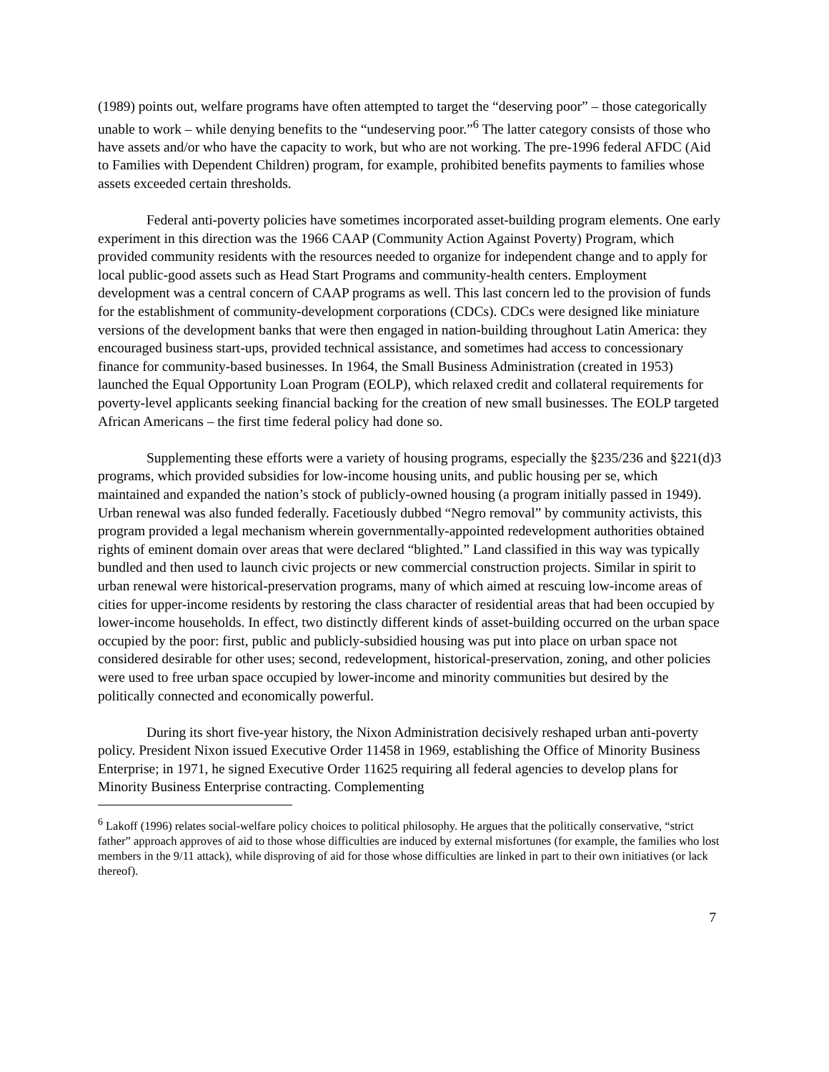(1989) points out, welfare programs have often attempted to target the “deserving poor” – those categorically unable to work – while denying benefits to the “undeserving poor.”<sup>6</sup> The latter category consists of those who have assets and/or who have the capacity to work, but who are not working. The pre-1996 federal AFDC (Aid to Families with Dependent Children) program, for example, prohibited benefits payments to families whose assets exceeded certain thresholds.
Federal anti-poverty policies have sometimes incorporated asset-building program elements. One early experiment in this direction was the 1966 CAAP (Community Action Against Poverty) Program, which provided community residents with the resources needed to organize for independent change and to apply for local public-good assets such as Head Start Programs and community-health centers. Employment development was a central concern of CAAP programs as well. This last concern led to the provision of funds for the establishment of community-development corporations (CDCs). CDCs were designed like miniature versions of the development banks that were then engaged in nation-building throughout Latin America: they encouraged business start-ups, provided technical assistance, and sometimes had access to concessionary finance for community-based businesses. In 1964, the Small Business Administration (created in 1953) launched the Equal Opportunity Loan Program (EOLP), which relaxed credit and collateral requirements for poverty-level applicants seeking financial backing for the creation of new small businesses. The EOLP targeted African Americans – the first time federal policy had done so.
Supplementing these efforts were a variety of housing programs, especially the §235/236 and §221(d)3 programs, which provided subsidies for low-income housing units, and public housing per se, which maintained and expanded the nation’s stock of publicly-owned housing (a program initially passed in 1949). Urban renewal was also funded federally. Facetiously dubbed “Negro removal” by community activists, this program provided a legal mechanism wherein governmentally-appointed redevelopment authorities obtained rights of eminent domain over areas that were declared “blighted.” Land classified in this way was typically bundled and then used to launch civic projects or new commercial construction projects. Similar in spirit to urban renewal were historical-preservation programs, many of which aimed at rescuing low-income areas of cities for upper-income residents by restoring the class character of residential areas that had been occupied by lower-income households. In effect, two distinctly different kinds of asset-building occurred on the urban space occupied by the poor: first, public and publicly-subsidied housing was put into place on urban space not considered desirable for other uses; second, redevelopment, historical-preservation, zoning, and other policies were used to free urban space occupied by lower-income and minority communities but desired by the politically connected and economically powerful.
During its short five-year history, the Nixon Administration decisively reshaped urban anti-poverty policy. President Nixon issued Executive Order 11458 in 1969, establishing the Office of Minority Business Enterprise; in 1971, he signed Executive Order 11625 requiring all federal agencies to develop plans for Minority Business Enterprise contracting. Complementing
<sup>6</sup> Lakoff (1996) relates social-welfare policy choices to political philosophy. He argues that the politically conservative, “strict father” approach approves of aid to those whose difficulties are induced by external misfortunes (for example, the families who lost members in the 9/11 attack), while disproving of aid for those whose difficulties are linked in part to their own initiatives (or lack thereof).
7